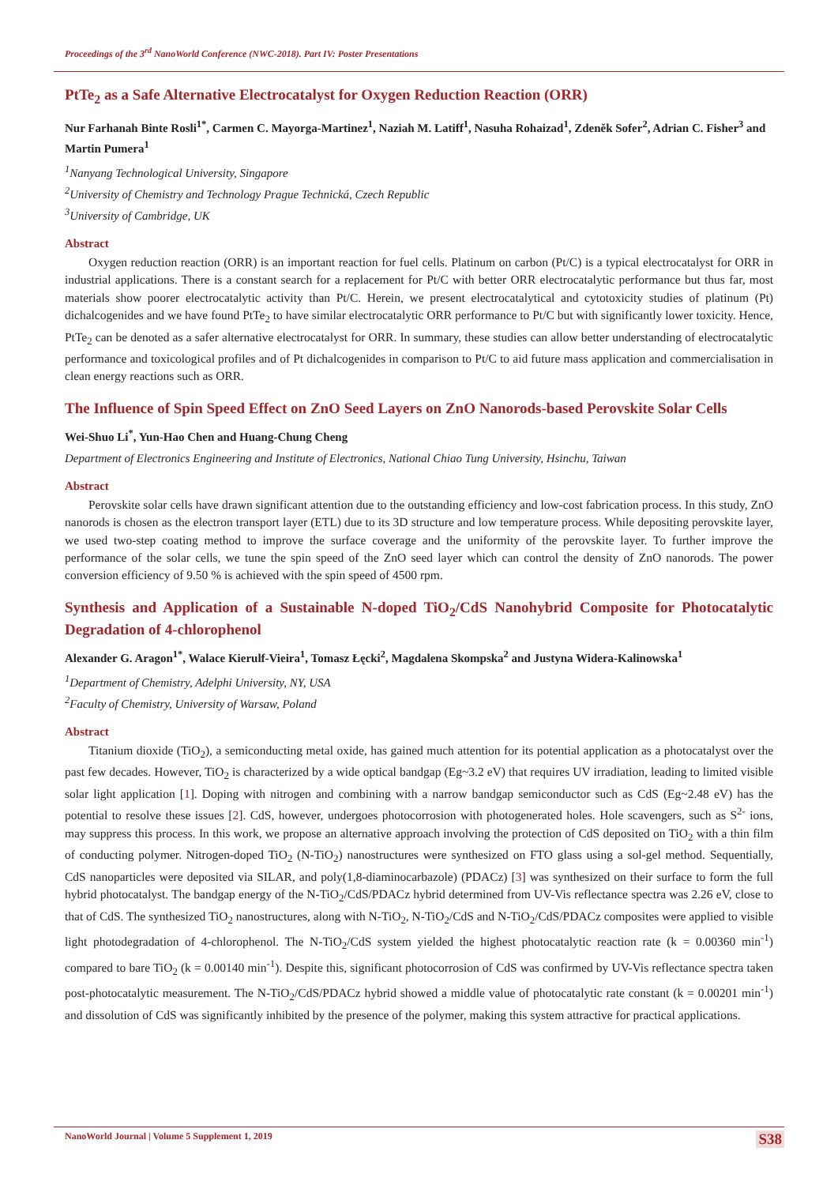Proceedings of the 3<sup>rd</sup> NanoWorld Conference (NWC-2018). Part IV: Poster Presentations
PtTe<sub>2</sub> as a Safe Alternative Electrocatalyst for Oxygen Reduction Reaction (ORR)
Nur Farhanah Binte Rosli<sup>1*</sup>, Carmen C. Mayorga-Martinez<sup>1</sup>, Naziah M. Latiff<sup>1</sup>, Nasuha Rohaizad<sup>1</sup>, Zdeněk Sofer<sup>2</sup>, Adrian C. Fisher<sup>3</sup> and Martin Pumera<sup>1</sup>
<sup>1</sup> Nanyang Technological University, Singapore
<sup>2</sup> University of Chemistry and Technology Prague Technická, Czech Republic
<sup>3</sup> University of Cambridge, UK
Abstract
Oxygen reduction reaction (ORR) is an important reaction for fuel cells. Platinum on carbon (Pt/C) is a typical electrocatalyst for ORR in industrial applications. There is a constant search for a replacement for Pt/C with better ORR electrocatalytic performance but thus far, most materials show poorer electrocatalytic activity than Pt/C. Herein, we present electrocatalytical and cytotoxicity studies of platinum (Pt) dichalcogenides and we have found PtTe<sub>2</sub> to have similar electrocatalytic ORR performance to Pt/C but with significantly lower toxicity. Hence, PtTe<sub>2</sub> can be denoted as a safer alternative electrocatalyst for ORR. In summary, these studies can allow better understanding of electrocatalytic performance and toxicological profiles and of Pt dichalcogenides in comparison to Pt/C to aid future mass application and commercialisation in clean energy reactions such as ORR.
The Influence of Spin Speed Effect on ZnO Seed Layers on ZnO Nanorods-based Perovskite Solar Cells
Wei-Shuo Li<sup>*</sup>, Yun-Hao Chen and Huang-Chung Cheng
Department of Electronics Engineering and Institute of Electronics, National Chiao Tung University, Hsinchu, Taiwan
Abstract
Perovskite solar cells have drawn significant attention due to the outstanding efficiency and low-cost fabrication process. In this study, ZnO nanorods is chosen as the electron transport layer (ETL) due to its 3D structure and low temperature process. While depositing perovskite layer, we used two-step coating method to improve the surface coverage and the uniformity of the perovskite layer. To further improve the performance of the solar cells, we tune the spin speed of the ZnO seed layer which can control the density of ZnO nanorods. The power conversion efficiency of 9.50 % is achieved with the spin speed of 4500 rpm.
Synthesis and Application of a Sustainable N-doped TiO<sub>2</sub>/CdS Nanohybrid Composite for Photocatalytic Degradation of 4-chlorophenol
Alexander G. Aragon<sup>1*</sup>, Walace Kierulf-Vieira<sup>1</sup>, Tomasz Łęcki<sup>2</sup>, Magdalena Skompska<sup>2</sup> and Justyna Widera-Kalinowska<sup>1</sup>
<sup>1</sup> Department of Chemistry, Adelphi University, NY, USA
<sup>2</sup> Faculty of Chemistry, University of Warsaw, Poland
Abstract
Titanium dioxide (TiO<sub>2</sub>), a semiconducting metal oxide, has gained much attention for its potential application as a photocatalyst over the past few decades. However, TiO<sub>2</sub> is characterized by a wide optical bandgap (Eg~3.2 eV) that requires UV irradiation, leading to limited visible solar light application [1]. Doping with nitrogen and combining with a narrow bandgap semiconductor such as CdS (Eg~2.48 eV) has the potential to resolve these issues [2]. CdS, however, undergoes photocorrosion with photogenerated holes. Hole scavengers, such as S<sup>2-</sup> ions, may suppress this process. In this work, we propose an alternative approach involving the protection of CdS deposited on TiO<sub>2</sub> with a thin film of conducting polymer. Nitrogen-doped TiO<sub>2</sub> (N-TiO<sub>2</sub>) nanostructures were synthesized on FTO glass using a sol-gel method. Sequentially, CdS nanoparticles were deposited via SILAR, and poly(1,8-diaminocarbazole) (PDACz) [3] was synthesized on their surface to form the full hybrid photocatalyst. The bandgap energy of the N-TiO<sub>2</sub>/CdS/PDACz hybrid determined from UV-Vis reflectance spectra was 2.26 eV, close to that of CdS. The synthesized TiO<sub>2</sub> nanostructures, along with N-TiO<sub>2</sub>, N-TiO<sub>2</sub>/CdS and N-TiO<sub>2</sub>/CdS/PDACz composites were applied to visible light photodegradation of 4-chlorophenol. The N-TiO<sub>2</sub>/CdS system yielded the highest photocatalytic reaction rate (k = 0.00360 min<sup>-1</sup>) compared to bare TiO<sub>2</sub> (k = 0.00140 min<sup>-1</sup>). Despite this, significant photocorrosion of CdS was confirmed by UV-Vis reflectance spectra taken post-photocatalytic measurement. The N-TiO<sub>2</sub>/CdS/PDACz hybrid showed a middle value of photocatalytic rate constant (k = 0.00201 min<sup>-1</sup>) and dissolution of CdS was significantly inhibited by the presence of the polymer, making this system attractive for practical applications.
NanoWorld Journal | Volume 5 Supplement 1, 2019 S38